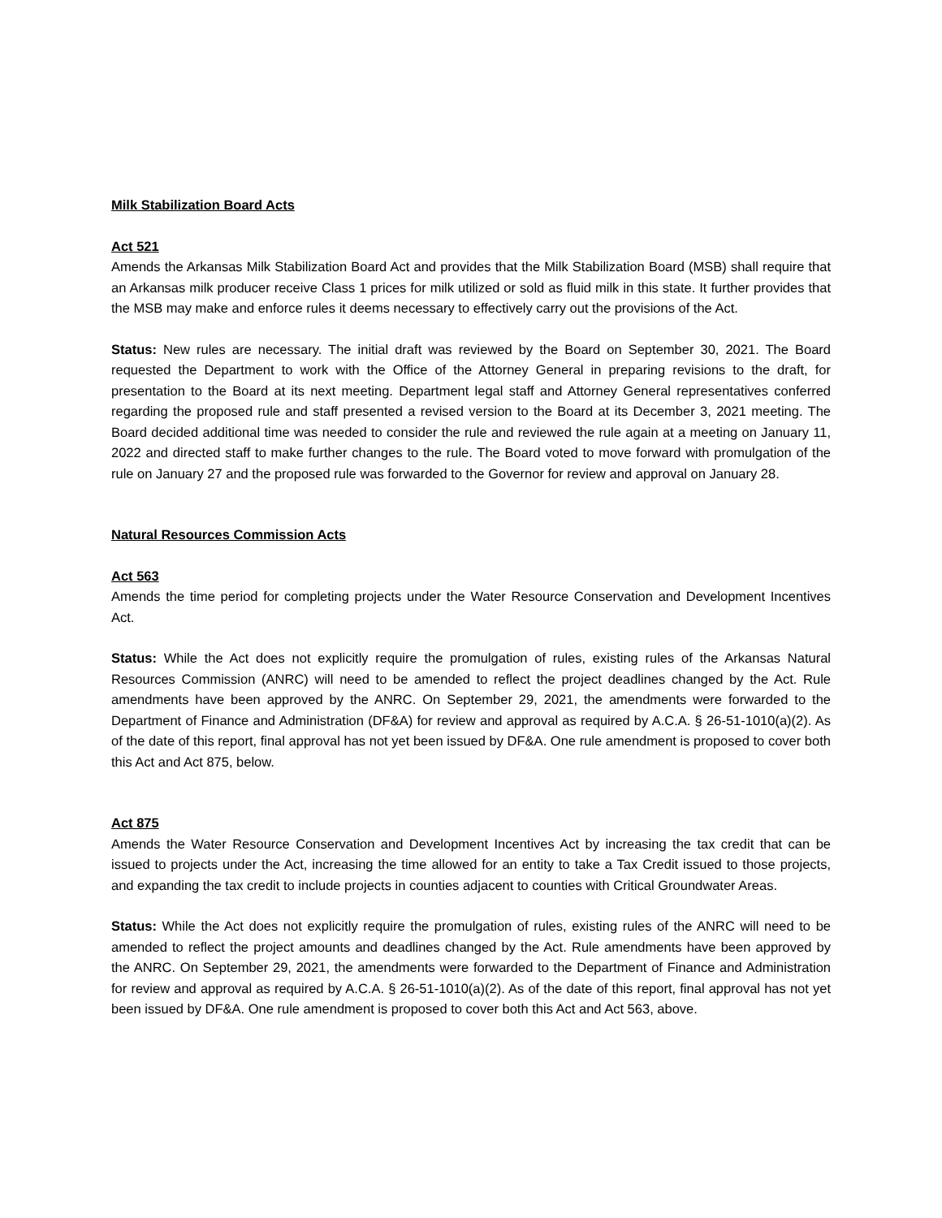Milk Stabilization Board Acts
Act 521
Amends the Arkansas Milk Stabilization Board Act and provides that the Milk Stabilization Board (MSB) shall require that an Arkansas milk producer receive Class 1 prices for milk utilized or sold as fluid milk in this state. It further provides that the MSB may make and enforce rules it deems necessary to effectively carry out the provisions of the Act.
Status: New rules are necessary. The initial draft was reviewed by the Board on September 30, 2021. The Board requested the Department to work with the Office of the Attorney General in preparing revisions to the draft, for presentation to the Board at its next meeting. Department legal staff and Attorney General representatives conferred regarding the proposed rule and staff presented a revised version to the Board at its December 3, 2021 meeting. The Board decided additional time was needed to consider the rule and reviewed the rule again at a meeting on January 11, 2022 and directed staff to make further changes to the rule. The Board voted to move forward with promulgation of the rule on January 27 and the proposed rule was forwarded to the Governor for review and approval on January 28.
Natural Resources Commission Acts
Act 563
Amends the time period for completing projects under the Water Resource Conservation and Development Incentives Act.
Status: While the Act does not explicitly require the promulgation of rules, existing rules of the Arkansas Natural Resources Commission (ANRC) will need to be amended to reflect the project deadlines changed by the Act. Rule amendments have been approved by the ANRC. On September 29, 2021, the amendments were forwarded to the Department of Finance and Administration (DF&A) for review and approval as required by A.C.A. § 26-51-1010(a)(2). As of the date of this report, final approval has not yet been issued by DF&A. One rule amendment is proposed to cover both this Act and Act 875, below.
Act 875
Amends the Water Resource Conservation and Development Incentives Act by increasing the tax credit that can be issued to projects under the Act, increasing the time allowed for an entity to take a Tax Credit issued to those projects, and expanding the tax credit to include projects in counties adjacent to counties with Critical Groundwater Areas.
Status: While the Act does not explicitly require the promulgation of rules, existing rules of the ANRC will need to be amended to reflect the project amounts and deadlines changed by the Act. Rule amendments have been approved by the ANRC. On September 29, 2021, the amendments were forwarded to the Department of Finance and Administration for review and approval as required by A.C.A. § 26-51-1010(a)(2). As of the date of this report, final approval has not yet been issued by DF&A. One rule amendment is proposed to cover both this Act and Act 563, above.